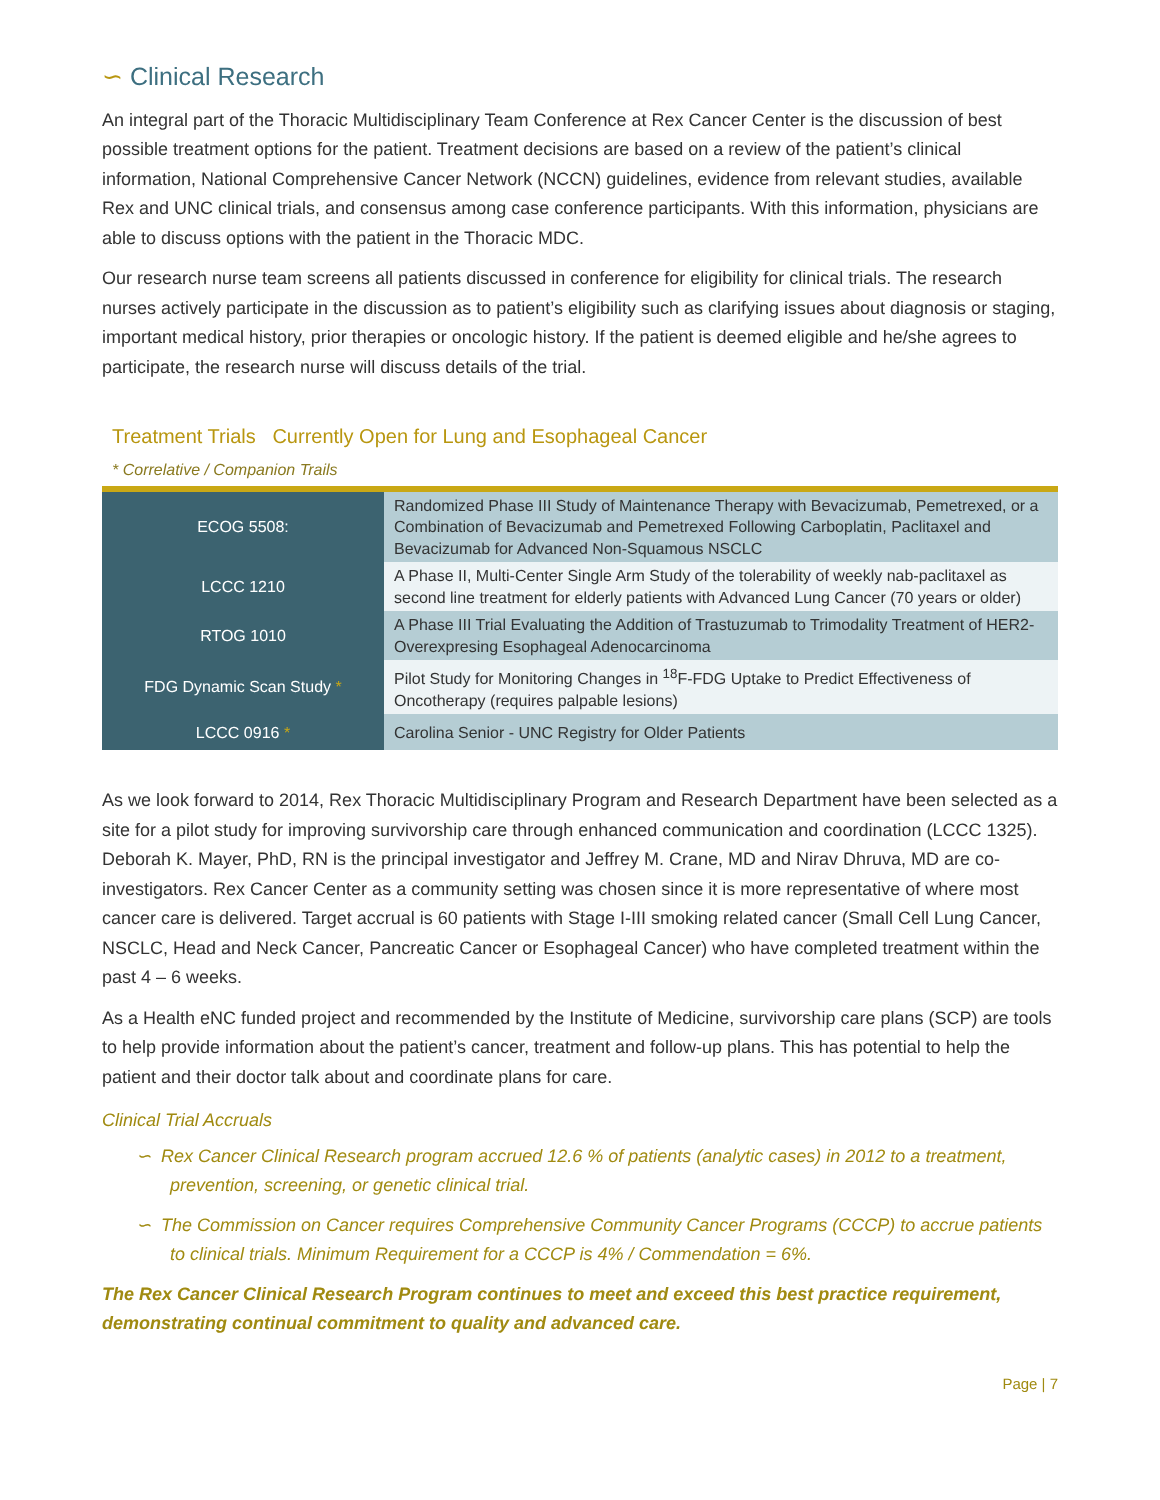∽ Clinical Research
An integral part of the Thoracic Multidisciplinary Team Conference at Rex Cancer Center is the discussion of best possible treatment options for the patient. Treatment decisions are based on a review of the patient’s clinical information, National Comprehensive Cancer Network (NCCN) guidelines, evidence from relevant studies, available Rex and UNC clinical trials, and consensus among case conference participants. With this information, physicians are able to discuss options with the patient in the Thoracic MDC.
Our research nurse team screens all patients discussed in conference for eligibility for clinical trials. The research nurses actively participate in the discussion as to patient’s eligibility such as clarifying issues about diagnosis or staging, important medical history, prior therapies or oncologic history. If the patient is deemed eligible and he/she agrees to participate, the research nurse will discuss details of the trial.
Treatment Trials Currently Open for Lung and Esophageal Cancer
* Correlative / Companion Trails
| ECOG 5508: | Randomized Phase III Study of Maintenance Therapy with Bevacizumab, Pemetrexed, or a Combination of Bevacizumab and Pemetrexed Following Carboplatin, Paclitaxel and Bevacizumab for Advanced Non-Squamous NSCLC |
| LCCC 1210 | A Phase II, Multi-Center Single Arm Study of the tolerability of weekly nab-paclitaxel as second line treatment for elderly patients with Advanced Lung Cancer (70 years or older) |
| RTOG 1010 | A Phase III Trial Evaluating the Addition of Trastuzumab to Trimodality Treatment of HER2-Overexpresing Esophageal Adenocarcinoma |
| FDG Dynamic Scan Study * | Pilot Study for Monitoring Changes in <sup>18</sup>F-FDG Uptake to Predict Effectiveness of Oncotherapy (requires palpable lesions) |
| LCCC 0916 * | Carolina Senior - UNC Registry for Older Patients |
As we look forward to 2014, Rex Thoracic Multidisciplinary Program and Research Department have been selected as a site for a pilot study for improving survivorship care through enhanced communication and coordination (LCCC 1325). Deborah K. Mayer, PhD, RN is the principal investigator and Jeffrey M. Crane, MD and Nirav Dhruva, MD are co-investigators. Rex Cancer Center as a community setting was chosen since it is more representative of where most cancer care is delivered. Target accrual is 60 patients with Stage I-III smoking related cancer (Small Cell Lung Cancer, NSCLC, Head and Neck Cancer, Pancreatic Cancer or Esophageal Cancer) who have completed treatment within the past 4 – 6 weeks.
As a Health eNC funded project and recommended by the Institute of Medicine, survivorship care plans (SCP) are tools to help provide information about the patient’s cancer, treatment and follow-up plans. This has potential to help the patient and their doctor talk about and coordinate plans for care.
Clinical Trial Accruals
∽ Rex Cancer Clinical Research program accrued 12.6 % of patients (analytic cases) in 2012 to a treatment, prevention, screening, or genetic clinical trial.
∽ The Commission on Cancer requires Comprehensive Community Cancer Programs (CCCP) to accrue patients to clinical trials. Minimum Requirement for a CCCP is 4% / Commendation = 6%.
The Rex Cancer Clinical Research Program continues to meet and exceed this best practice requirement, demonstrating continual commitment to quality and advanced care.
Page | 7